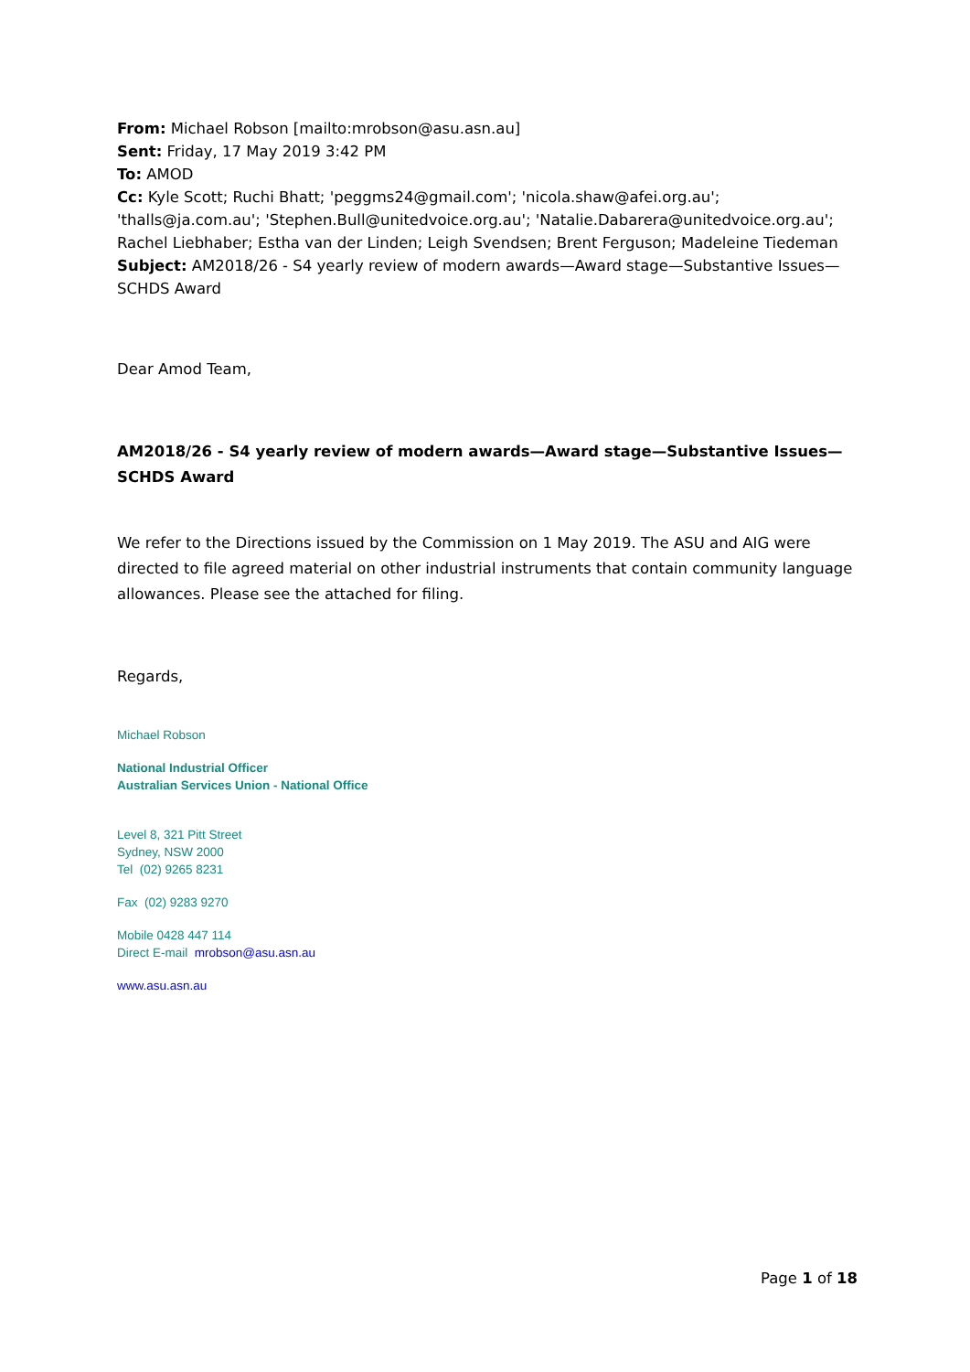From: Michael Robson [mailto:mrobson@asu.asn.au]
Sent: Friday, 17 May 2019 3:42 PM
To: AMOD
Cc: Kyle Scott; Ruchi Bhatt; 'peggms24@gmail.com'; 'nicola.shaw@afei.org.au'; 'thalls@ja.com.au'; 'Stephen.Bull@unitedvoice.org.au'; 'Natalie.Dabarera@unitedvoice.org.au'; Rachel Liebhaber; Estha van der Linden; Leigh Svendsen; Brent Ferguson; Madeleine Tiedeman
Subject: AM2018/26 - S4 yearly review of modern awards—Award stage—Substantive Issues—SCHDS Award
Dear Amod Team,
AM2018/26 - S4 yearly review of modern awards—Award stage—Substantive Issues— SCHDS Award
We refer to the Directions issued by the Commission on 1 May 2019. The ASU and AIG were directed to file agreed material on other industrial instruments that contain community language allowances. Please see the attached for filing.
Regards,
Michael Robson
National Industrial Officer
Australian Services Union - National Office
Level 8, 321 Pitt Street
Sydney, NSW 2000
Tel (02) 9265 8231
Fax (02) 9283 9270
Mobile 0428 447 114
Direct E-mail mrobson@asu.asn.au
www.asu.asn.au
Page 1 of 18